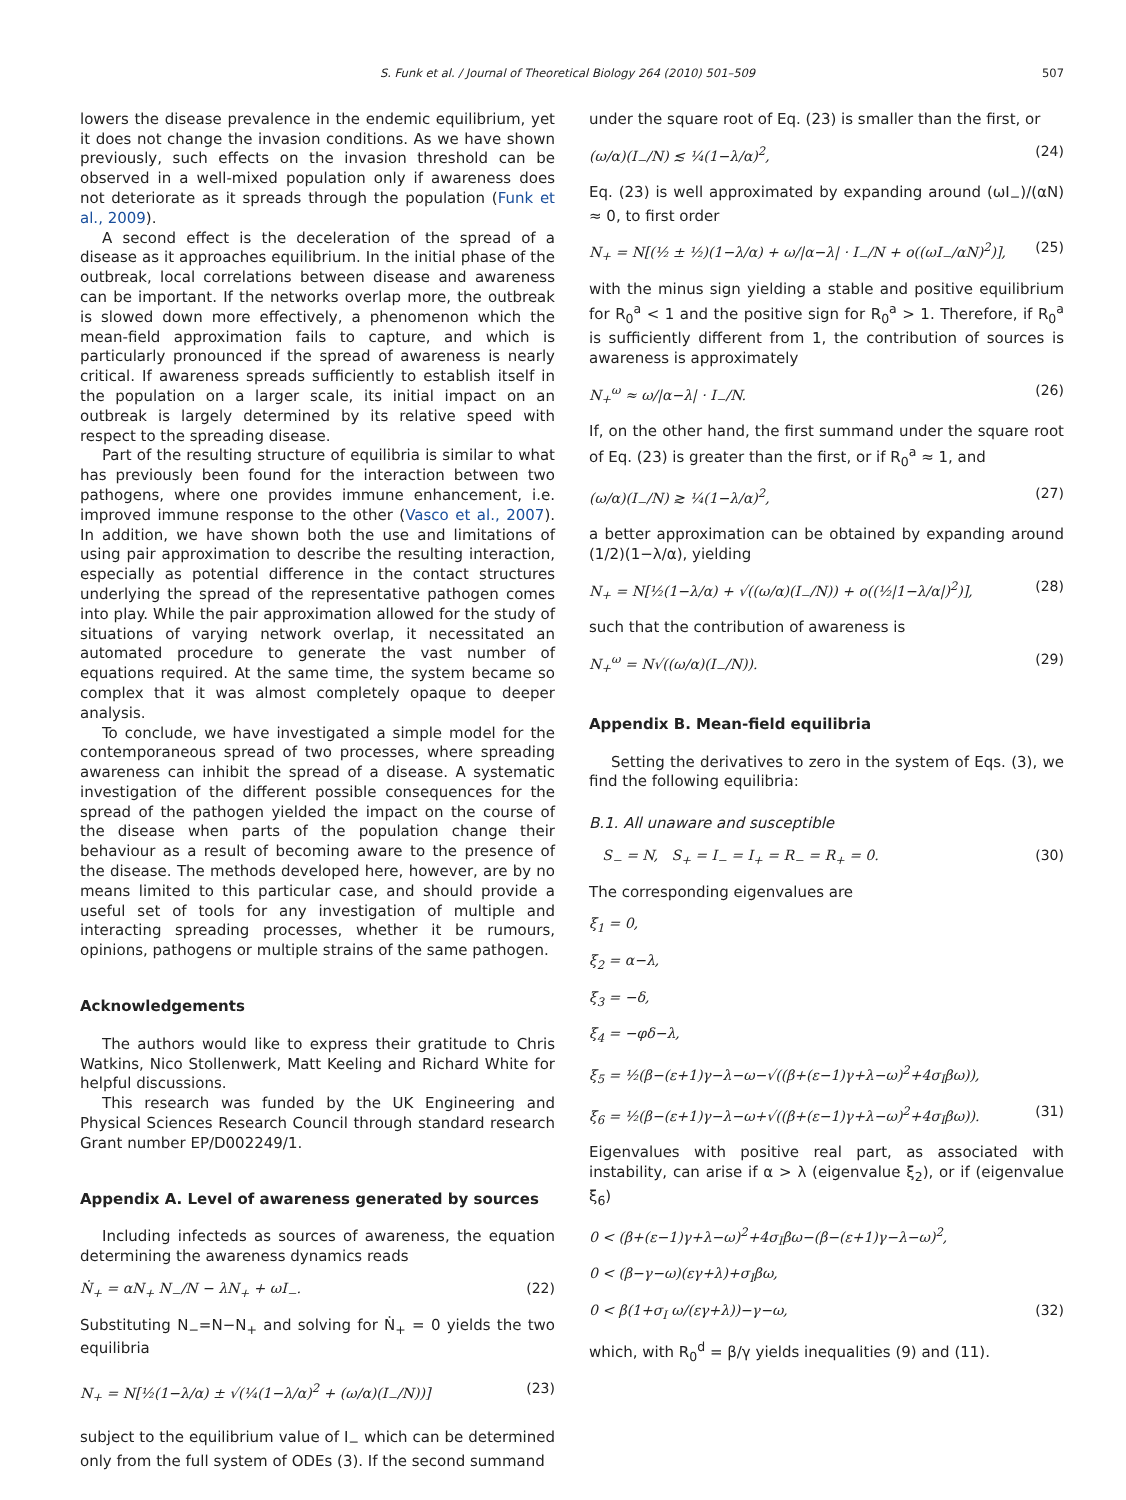S. Funk et al. / Journal of Theoretical Biology 264 (2010) 501–509 507
lowers the disease prevalence in the endemic equilibrium, yet it does not change the invasion conditions. As we have shown previously, such effects on the invasion threshold can be observed in a well-mixed population only if awareness does not deteriorate as it spreads through the population (Funk et al., 2009).
A second effect is the deceleration of the spread of a disease as it approaches equilibrium. In the initial phase of the outbreak, local correlations between disease and awareness can be important. If the networks overlap more, the outbreak is slowed down more effectively, a phenomenon which the mean-field approximation fails to capture, and which is particularly pronounced if the spread of awareness is nearly critical. If awareness spreads sufficiently to establish itself in the population on a larger scale, its initial impact on an outbreak is largely determined by its relative speed with respect to the spreading disease.
Part of the resulting structure of equilibria is similar to what has previously been found for the interaction between two pathogens, where one provides immune enhancement, i.e. improved immune response to the other (Vasco et al., 2007). In addition, we have shown both the use and limitations of using pair approximation to describe the resulting interaction, especially as potential difference in the contact structures underlying the spread of the representative pathogen comes into play. While the pair approximation allowed for the study of situations of varying network overlap, it necessitated an automated procedure to generate the vast number of equations required. At the same time, the system became so complex that it was almost completely opaque to deeper analysis.
To conclude, we have investigated a simple model for the contemporaneous spread of two processes, where spreading awareness can inhibit the spread of a disease. A systematic investigation of the different possible consequences for the spread of the pathogen yielded the impact on the course of the disease when parts of the population change their behaviour as a result of becoming aware to the presence of the disease. The methods developed here, however, are by no means limited to this particular case, and should provide a useful set of tools for any investigation of multiple and interacting spreading processes, whether it be rumours, opinions, pathogens or multiple strains of the same pathogen.
Acknowledgements
The authors would like to express their gratitude to Chris Watkins, Nico Stollenwerk, Matt Keeling and Richard White for helpful discussions.
This research was funded by the UK Engineering and Physical Sciences Research Council through standard research Grant number EP/D002249/1.
Appendix A. Level of awareness generated by sources
Including infecteds as sources of awareness, the equation determining the awareness dynamics reads
Ṅ<sub>+</sub> = αN<sub>+</sub> N<sub>−</sub>/N − λN<sub>+</sub> + ωI<sub>−</sub>. (22)
Substituting N<sub>−</sub>=N−N<sub>+</sub> and solving for Ṅ<sub>+</sub> = 0 yields the two equilibria
N<sub>+</sub> = N[½(1−λ/α) ± √(¼(1−λ/α)<sup>2</sup> + (ω/α)(I<sub>−</sub>/N))] (23)
subject to the equilibrium value of I<sub>−</sub> which can be determined only from the full system of ODEs (3). If the second summand
under the square root of Eq. (23) is smaller than the first, or
(ω/α)(I<sub>−</sub>/N) ≲ ¼(1−λ/α)<sup>2</sup>, (24)
Eq. (23) is well approximated by expanding around (ωI<sub>−</sub>)/(αN) ≈ 0, to first order
N<sub>+</sub> = N[(½ ± ½)(1−λ/α) + ω/|α−λ| · I<sub>−</sub>/N + o((ωI<sub>−</sub>/αN)<sup>2</sup>)], (25)
with the minus sign yielding a stable and positive equilibrium for R<sub>0</sub><sup>a</sup> < 1 and the positive sign for R<sub>0</sub><sup>a</sup> > 1. Therefore, if R<sub>0</sub><sup>a</sup> is sufficiently different from 1, the contribution of sources is awareness is approximately
N<sub>+</sub><sup>ω</sup> ≈ ω/|α−λ| · I<sub>−</sub>/N. (26)
If, on the other hand, the first summand under the square root of Eq. (23) is greater than the first, or if R<sub>0</sub><sup>a</sup> ≈ 1, and
(ω/α)(I<sub>−</sub>/N) ≳ ¼(1−λ/α)<sup>2</sup>, (27)
a better approximation can be obtained by expanding around (1/2)(1−λ/α), yielding
N<sub>+</sub> = N[½(1−λ/α) + √((ω/α)(I<sub>−</sub>/N)) + o((½|1−λ/α|)<sup>2</sup>)], (28)
such that the contribution of awareness is
N<sub>+</sub><sup>ω</sup> = N√((ω/α)(I<sub>−</sub>/N)). (29)
Appendix B. Mean-field equilibria
Setting the derivatives to zero in the system of Eqs. (3), we find the following equilibria:
B.1. All unaware and susceptible
S<sub>−</sub> = N, S<sub>+</sub> = I<sub>−</sub> = I<sub>+</sub> = R<sub>−</sub> = R<sub>+</sub> = 0. (30)
The corresponding eigenvalues are
ξ<sub>1</sub> = 0,
ξ<sub>2</sub> = α−λ,
ξ<sub>3</sub> = −δ,
ξ<sub>4</sub> = −φδ−λ,
ξ<sub>5</sub> = ½(β−(ε+1)γ−λ−ω−√((β+(ε−1)γ+λ−ω)<sup>2</sup>+4σ<sub>I</sub>βω)),
ξ<sub>6</sub> = ½(β−(ε+1)γ−λ−ω+√((β+(ε−1)γ+λ−ω)<sup>2</sup>+4σ<sub>I</sub>βω)). (31)
Eigenvalues with positive real part, as associated with instability, can arise if α > λ (eigenvalue ξ<sub>2</sub>), or if (eigenvalue ξ<sub>6</sub>)
0 < (β+(ε−1)γ+λ−ω)<sup>2</sup>+4σ<sub>I</sub>βω−(β−(ε+1)γ−λ−ω)<sup>2</sup>,
0 < (β−γ−ω)(εγ+λ)+σ<sub>I</sub>βω,
0 < β(1+σ<sub>I</sub> ω/(εγ+λ))−γ−ω, (32)
which, with R<sub>0</sub><sup>d</sup> = β/γ yields inequalities (9) and (11).